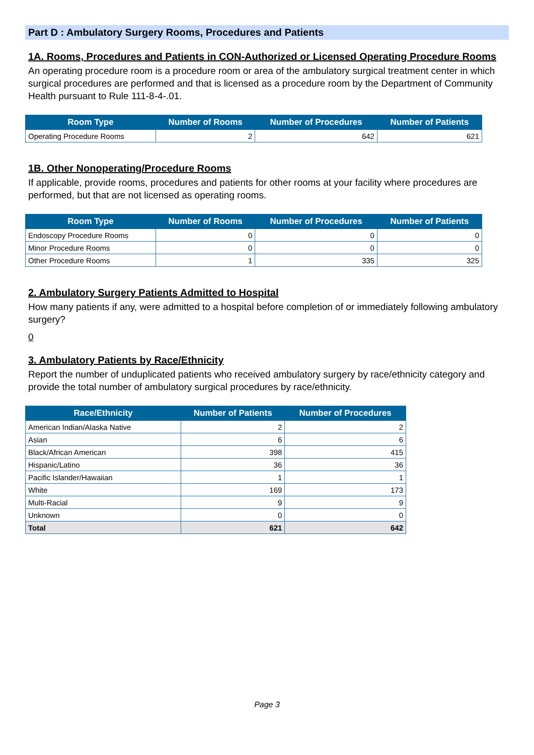Part D : Ambulatory Surgery Rooms, Procedures and Patients
1A. Rooms, Procedures and Patients in CON-Authorized or Licensed Operating Procedure Rooms
An operating procedure room is a procedure room or area of the ambulatory surgical treatment center in which surgical procedures are performed and that is licensed as a procedure room by the Department of Community Health pursuant to Rule 111-8-4-.01.
| Room Type | Number of Rooms | Number of Procedures | Number of Patients |
| --- | --- | --- | --- |
| Operating Procedure Rooms | 2 | 642 | 621 |
1B. Other Nonoperating/Procedure Rooms
If applicable, provide rooms, procedures and patients for other rooms at your facility where procedures are performed, but that are not licensed as operating rooms.
| Room Type | Number of Rooms | Number of Procedures | Number of Patients |
| --- | --- | --- | --- |
| Endoscopy Procedure Rooms | 0 | 0 | 0 |
| Minor Procedure Rooms | 0 | 0 | 0 |
| Other Procedure Rooms | 1 | 335 | 325 |
2. Ambulatory Surgery Patients Admitted to Hospital
How many patients if any, were admitted to a hospital before completion of or immediately following ambulatory surgery?
0
3. Ambulatory Patients by Race/Ethnicity
Report the number of unduplicated patients who received ambulatory surgery by race/ethnicity category and provide the total number of ambulatory surgical procedures by race/ethnicity.
| Race/Ethnicity | Number of Patients | Number of Procedures |
| --- | --- | --- |
| American Indian/Alaska Native | 2 | 2 |
| Asian | 6 | 6 |
| Black/African American | 398 | 415 |
| Hispanic/Latino | 36 | 36 |
| Pacific Islander/Hawaiian | 1 | 1 |
| White | 169 | 173 |
| Multi-Racial | 9 | 9 |
| Unknown | 0 | 0 |
| Total | 621 | 642 |
Page 3